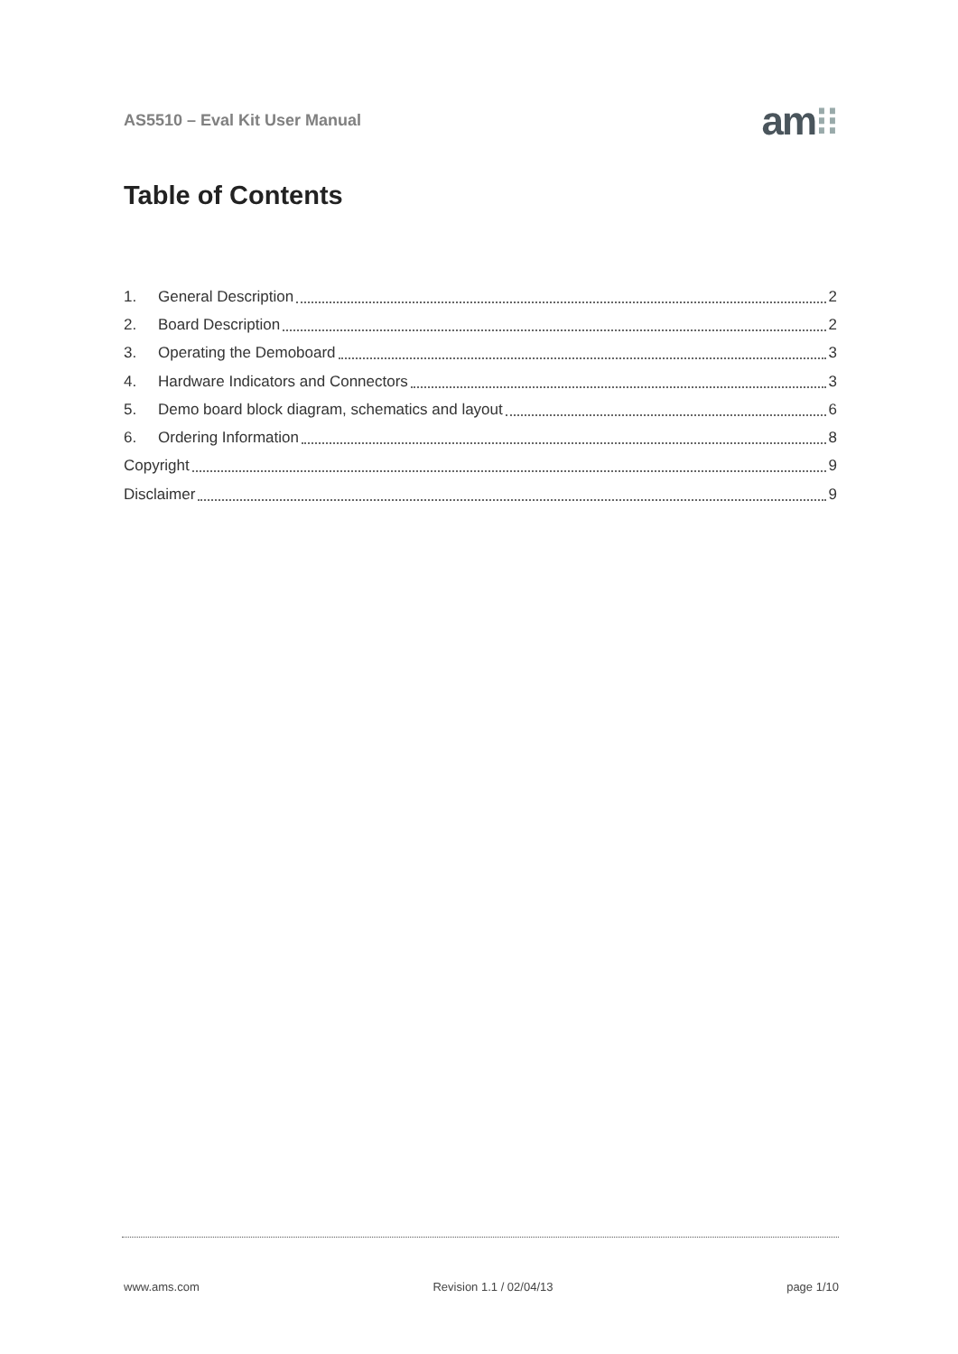AS5510 – Eval Kit User Manual am⁝⁝
Table of Contents
1. General Description 2
2. Board Description 2
3. Operating the Demoboard 3
4. Hardware Indicators and Connectors 3
5. Demo board block diagram, schematics and layout 6
6. Ordering Information 8
Copyright 9
Disclaimer 9
www.ams.com Revision 1.1 / 02/04/13 page 1/10